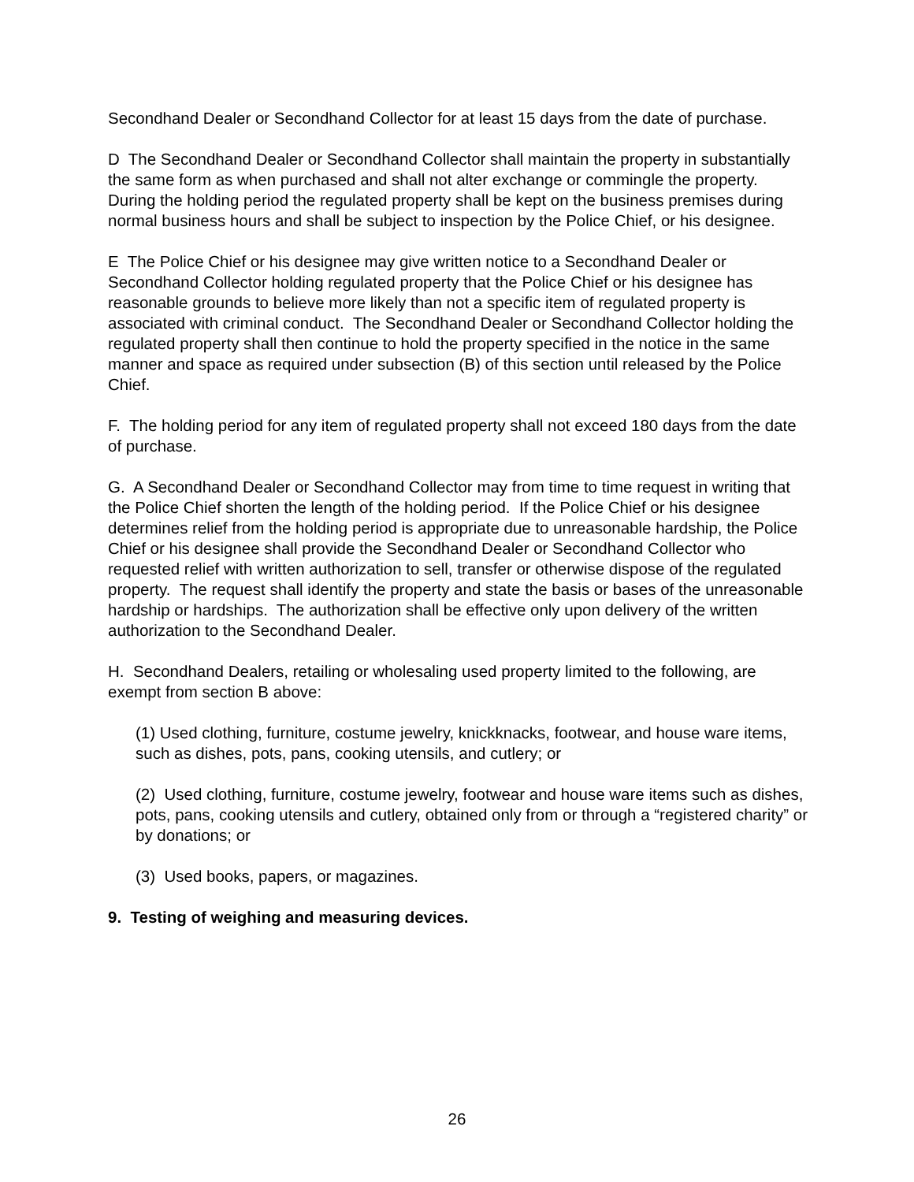Secondhand Dealer or Secondhand Collector for at least 15 days from the date of purchase.
D The Secondhand Dealer or Secondhand Collector shall maintain the property in substantially the same form as when purchased and shall not alter exchange or commingle the property. During the holding period the regulated property shall be kept on the business premises during normal business hours and shall be subject to inspection by the Police Chief, or his designee.
E The Police Chief or his designee may give written notice to a Secondhand Dealer or Secondhand Collector holding regulated property that the Police Chief or his designee has reasonable grounds to believe more likely than not a specific item of regulated property is associated with criminal conduct. The Secondhand Dealer or Secondhand Collector holding the regulated property shall then continue to hold the property specified in the notice in the same manner and space as required under subsection (B) of this section until released by the Police Chief.
F. The holding period for any item of regulated property shall not exceed 180 days from the date of purchase.
G. A Secondhand Dealer or Secondhand Collector may from time to time request in writing that the Police Chief shorten the length of the holding period. If the Police Chief or his designee determines relief from the holding period is appropriate due to unreasonable hardship, the Police Chief or his designee shall provide the Secondhand Dealer or Secondhand Collector who requested relief with written authorization to sell, transfer or otherwise dispose of the regulated property. The request shall identify the property and state the basis or bases of the unreasonable hardship or hardships. The authorization shall be effective only upon delivery of the written authorization to the Secondhand Dealer.
H. Secondhand Dealers, retailing or wholesaling used property limited to the following, are exempt from section B above:
(1) Used clothing, furniture, costume jewelry, knickknacks, footwear, and house ware items, such as dishes, pots, pans, cooking utensils, and cutlery; or
(2) Used clothing, furniture, costume jewelry, footwear and house ware items such as dishes, pots, pans, cooking utensils and cutlery, obtained only from or through a “registered charity” or by donations; or
(3) Used books, papers, or magazines.
9. Testing of weighing and measuring devices.
26